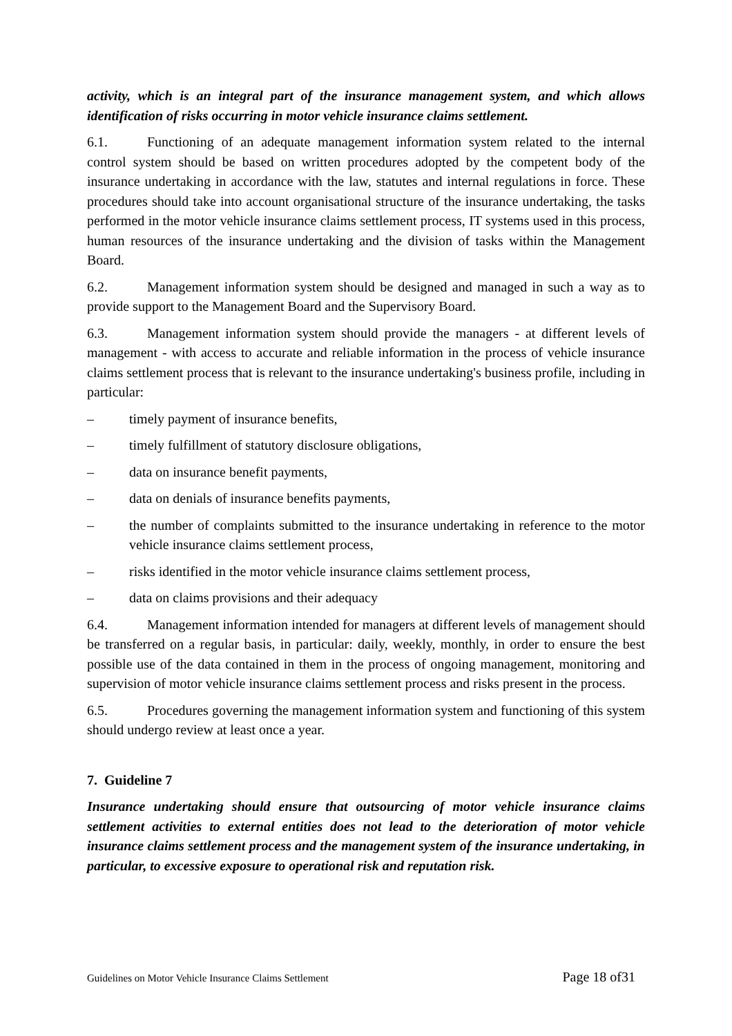activity, which is an integral part of the insurance management system, and which allows identification of risks occurring in motor vehicle insurance claims settlement.
6.1. Functioning of an adequate management information system related to the internal control system should be based on written procedures adopted by the competent body of the insurance undertaking in accordance with the law, statutes and internal regulations in force. These procedures should take into account organisational structure of the insurance undertaking, the tasks performed in the motor vehicle insurance claims settlement process, IT systems used in this process, human resources of the insurance undertaking and the division of tasks within the Management Board.
6.2. Management information system should be designed and managed in such a way as to provide support to the Management Board and the Supervisory Board.
6.3. Management information system should provide the managers - at different levels of management - with access to accurate and reliable information in the process of vehicle insurance claims settlement process that is relevant to the insurance undertaking's business profile, including in particular:
– timely payment of insurance benefits,
– timely fulfillment of statutory disclosure obligations,
– data on insurance benefit payments,
– data on denials of insurance benefits payments,
– the number of complaints submitted to the insurance undertaking in reference to the motor vehicle insurance claims settlement process,
– risks identified in the motor vehicle insurance claims settlement process,
– data on claims provisions and their adequacy
6.4. Management information intended for managers at different levels of management should be transferred on a regular basis, in particular: daily, weekly, monthly, in order to ensure the best possible use of the data contained in them in the process of ongoing management, monitoring and supervision of motor vehicle insurance claims settlement process and risks present in the process.
6.5. Procedures governing the management information system and functioning of this system should undergo review at least once a year.
7. Guideline 7
Insurance undertaking should ensure that outsourcing of motor vehicle insurance claims settlement activities to external entities does not lead to the deterioration of motor vehicle insurance claims settlement process and the management system of the insurance undertaking, in particular, to excessive exposure to operational risk and reputation risk.
Guidelines on Motor Vehicle Insurance Claims Settlement Page 18 of31